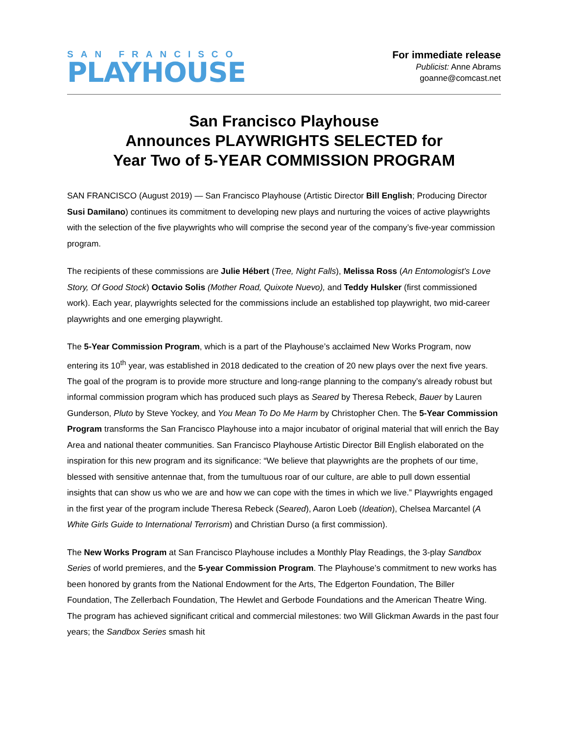SAN FRANCISCO
PLAYHOUSE
For immediate release
Publicist: Anne Abrams
goanne@comcast.net
San Francisco Playhouse
Announces PLAYWRIGHTS SELECTED for
Year Two of 5-YEAR COMMISSION PROGRAM
SAN FRANCISCO (August 2019) — San Francisco Playhouse (Artistic Director Bill English; Producing Director Susi Damilano) continues its commitment to developing new plays and nurturing the voices of active playwrights with the selection of the five playwrights who will comprise the second year of the company’s five-year commission program.
The recipients of these commissions are Julie Hébert (Tree, Night Falls), Melissa Ross (An Entomologist’s Love Story, Of Good Stock) Octavio Solis (Mother Road, Quixote Nuevo), and Teddy Hulsker (first commissioned work). Each year, playwrights selected for the commissions include an established top playwright, two mid-career playwrights and one emerging playwright.
The 5-Year Commission Program, which is a part of the Playhouse’s acclaimed New Works Program, now entering its 10<sup>th</sup> year, was established in 2018 dedicated to the creation of 20 new plays over the next five years. The goal of the program is to provide more structure and long-range planning to the company’s already robust but informal commission program which has produced such plays as Seared by Theresa Rebeck, Bauer by Lauren Gunderson, Pluto by Steve Yockey, and You Mean To Do Me Harm by Christopher Chen. The 5-Year Commission Program transforms the San Francisco Playhouse into a major incubator of original material that will enrich the Bay Area and national theater communities. San Francisco Playhouse Artistic Director Bill English elaborated on the inspiration for this new program and its significance: “We believe that playwrights are the prophets of our time, blessed with sensitive antennae that, from the tumultuous roar of our culture, are able to pull down essential insights that can show us who we are and how we can cope with the times in which we live.” Playwrights engaged in the first year of the program include Theresa Rebeck (Seared), Aaron Loeb (Ideation), Chelsea Marcantel (A White Girls Guide to International Terrorism) and Christian Durso (a first commission).
The New Works Program at San Francisco Playhouse includes a Monthly Play Readings, the 3-play Sandbox Series of world premieres, and the 5-year Commission Program. The Playhouse’s commitment to new works has been honored by grants from the National Endowment for the Arts, The Edgerton Foundation, The Biller Foundation, The Zellerbach Foundation, The Hewlet and Gerbode Foundations and the American Theatre Wing. The program has achieved significant critical and commercial milestones: two Will Glickman Awards in the past four years; the Sandbox Series smash hit